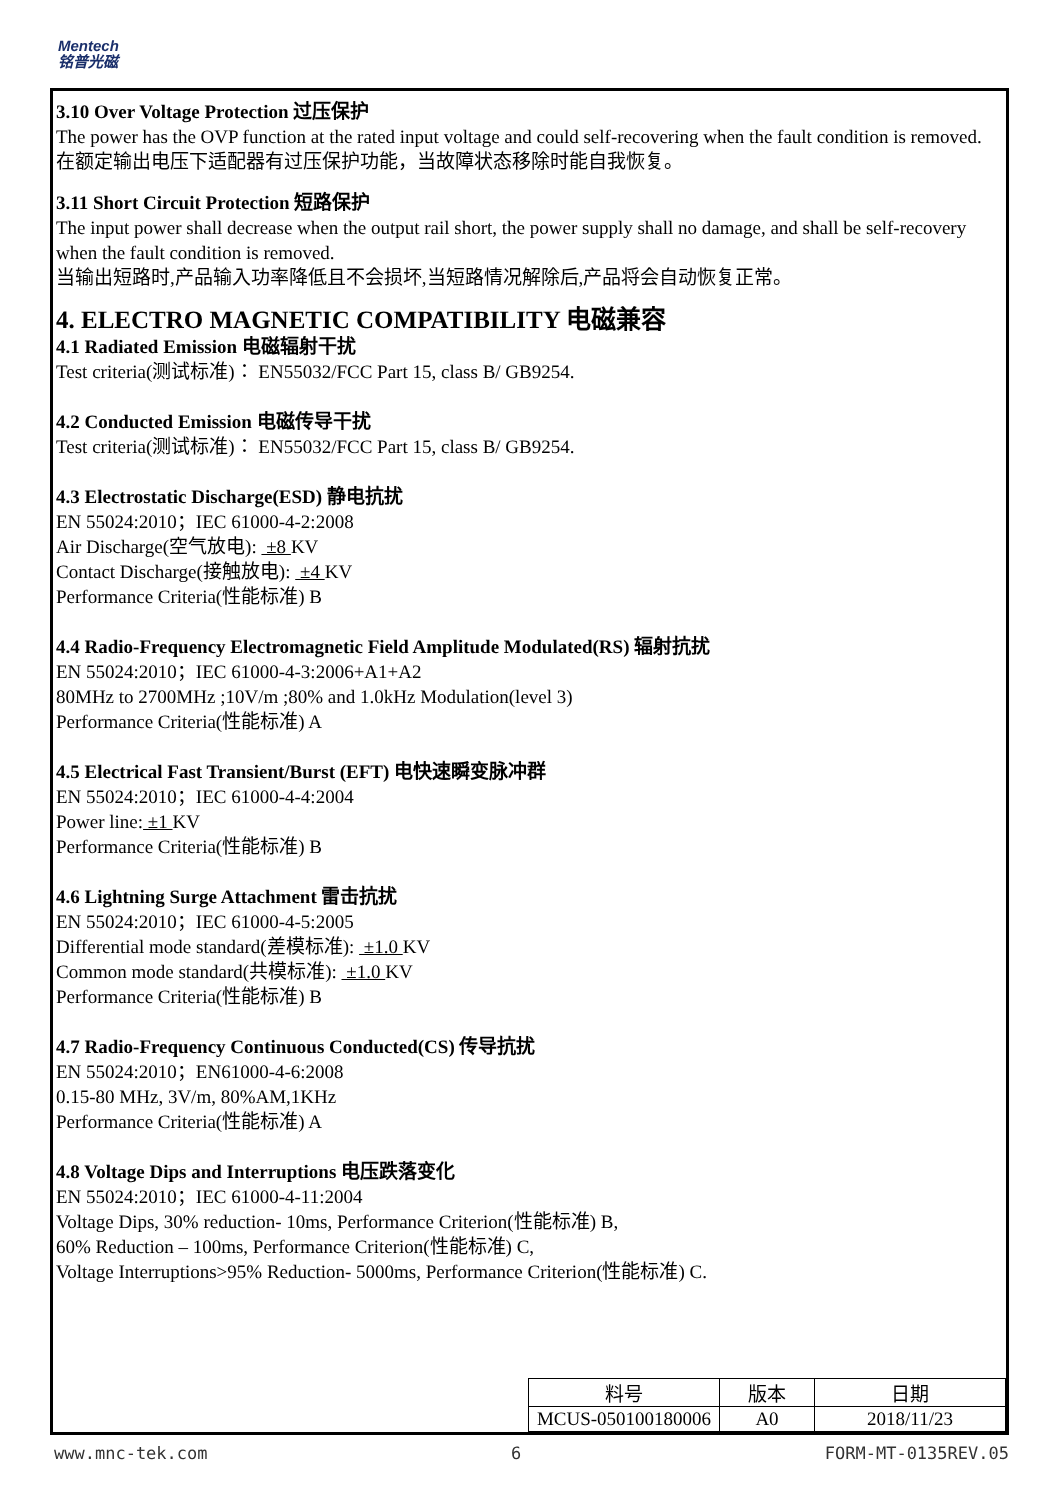Mentech
铭普光磁
3.10 Over Voltage Protection 过压保护
The power has the OVP function at the rated input voltage and could self-recovering when the fault condition is removed.
在额定输出电压下适配器有过压保护功能，当故障状态移除时能自我恢复。
3.11 Short Circuit Protection 短路保护
The input power shall decrease when the output rail short, the power supply shall no damage, and shall be self-recovery when the fault condition is removed.
当输出短路时,产品输入功率降低且不会损坏,当短路情况解除后,产品将会自动恢复正常。
4. ELECTRO MAGNETIC COMPATIBILITY 电磁兼容
4.1 Radiated Emission 电磁辐射干扰
Test criteria(测试标准)： EN55032/FCC Part 15, class B/ GB9254.
4.2 Conducted Emission 电磁传导干扰
Test criteria(测试标准)： EN55032/FCC Part 15, class B/ GB9254.
4.3 Electrostatic Discharge(ESD) 静电抗扰
EN 55024:2010；IEC 61000-4-2:2008
Air Discharge(空气放电): ±8 KV
Contact Discharge(接触放电): ±4 KV
Performance Criteria(性能标准) B
4.4 Radio-Frequency Electromagnetic Field Amplitude Modulated(RS) 辐射抗扰
EN 55024:2010；IEC 61000-4-3:2006+A1+A2
80MHz to 2700MHz ;10V/m ;80% and 1.0kHz Modulation(level 3)
Performance Criteria(性能标准) A
4.5 Electrical Fast Transient/Burst (EFT) 电快速瞬变脉冲群
EN 55024:2010；IEC 61000-4-4:2004
Power line: ±1 KV
Performance Criteria(性能标准) B
4.6 Lightning Surge Attachment 雷击抗扰
EN 55024:2010；IEC 61000-4-5:2005
Differential mode standard(差模标准): ±1.0 KV
Common mode standard(共模标准): ±1.0 KV
Performance Criteria(性能标准) B
4.7 Radio-Frequency Continuous Conducted(CS) 传导抗扰
EN 55024:2010；EN61000-4-6:2008
0.15-80 MHz, 3V/m, 80%AM,1KHz
Performance Criteria(性能标准) A
4.8 Voltage Dips and Interruptions 电压跌落变化
EN 55024:2010；IEC 61000-4-11:2004
Voltage Dips, 30% reduction- 10ms, Performance Criterion(性能标准) B,
60% Reduction – 100ms, Performance Criterion(性能标准) C,
Voltage Interruptions>95% Reduction- 5000ms, Performance Criterion(性能标准) C.
| 料号 | 版本 | 日期 |
| MCUS-050100180006 | A0 | 2018/11/23 |
www.mnc-tek.com 6 FORM-MT-0135REV.05